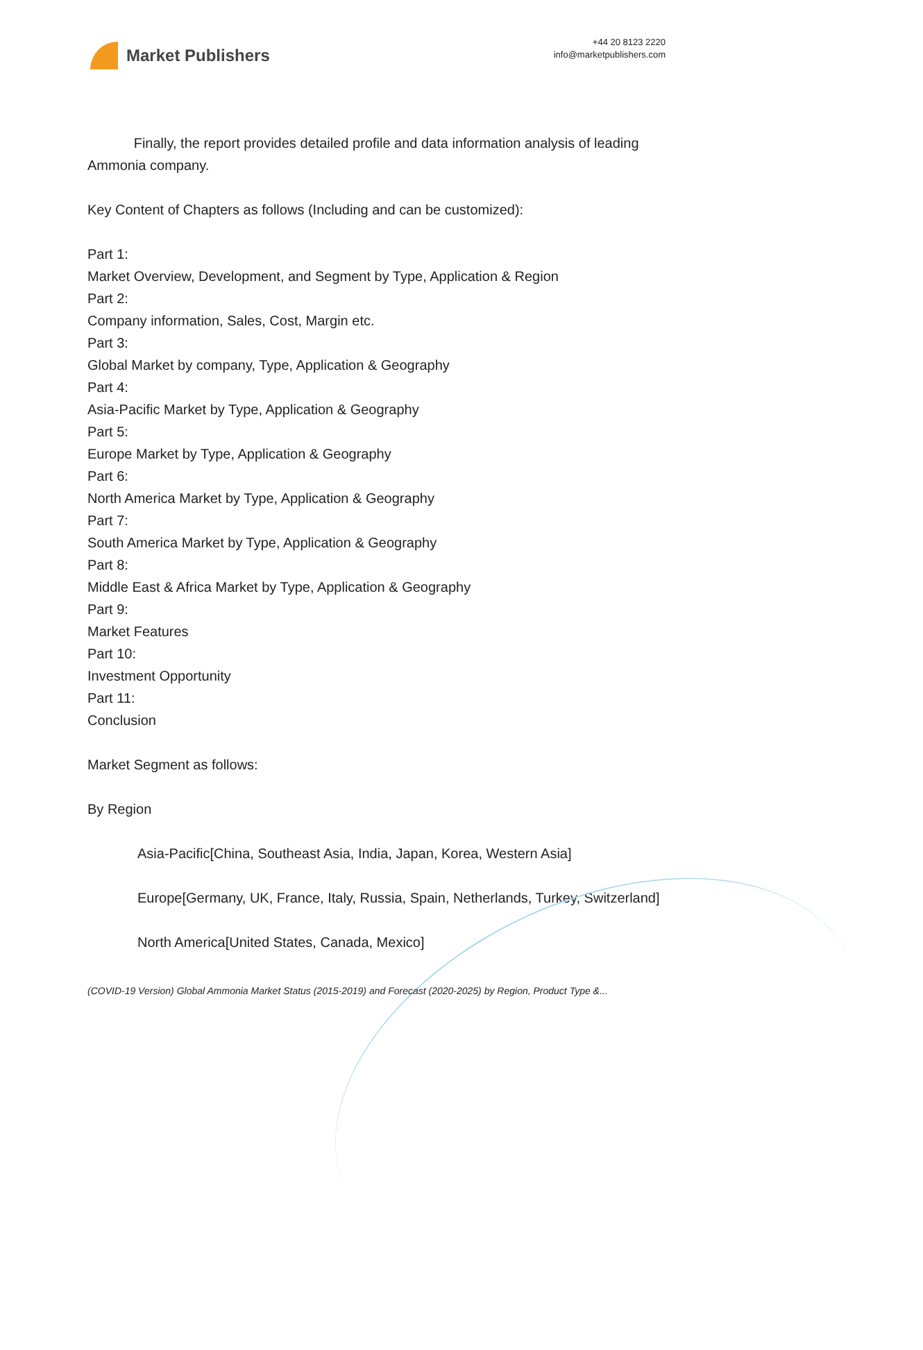Market Publishers
+44 20 8123 2220
info@marketpublishers.com
Finally, the report provides detailed profile and data information analysis of leading Ammonia company.
Key Content of Chapters as follows (Including and can be customized):
Part 1:
Market Overview, Development, and Segment by Type, Application & Region
Part 2:
Company information, Sales, Cost, Margin etc.
Part 3:
Global Market by company, Type, Application & Geography
Part 4:
Asia-Pacific Market by Type, Application & Geography
Part 5:
Europe Market by Type, Application & Geography
Part 6:
North America Market by Type, Application & Geography
Part 7:
South America Market by Type, Application & Geography
Part 8:
Middle East & Africa Market by Type, Application & Geography
Part 9:
Market Features
Part 10:
Investment Opportunity
Part 11:
Conclusion
Market Segment as follows:
By Region
Asia-Pacific[China, Southeast Asia, India, Japan, Korea, Western Asia]
Europe[Germany, UK, France, Italy, Russia, Spain, Netherlands, Turkey, Switzerland]
North America[United States, Canada, Mexico]
(COVID-19 Version) Global Ammonia Market Status (2015-2019) and Forecast (2020-2025) by Region, Product Type &...